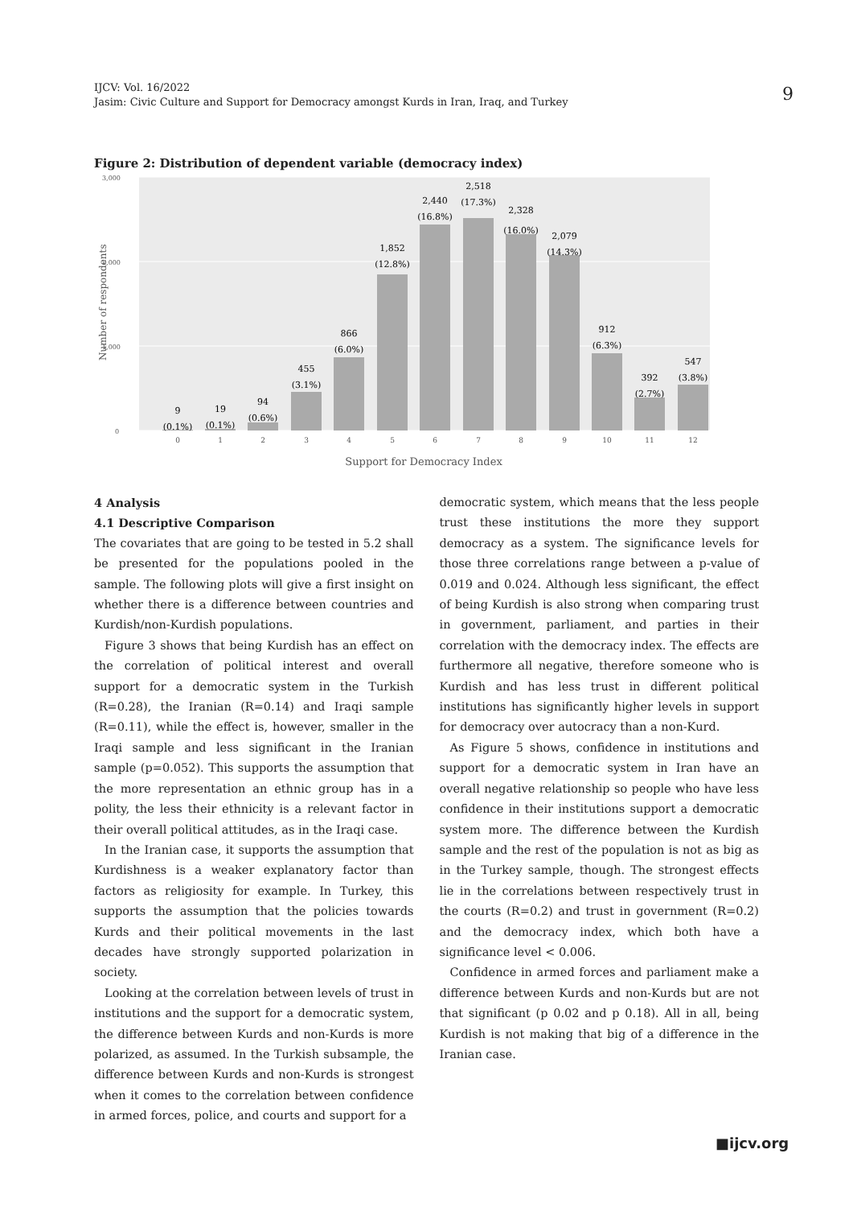IJCV: Vol. 16/2022
Jasim: Civic Culture and Support for Democracy amongst Kurds in Iran, Iraq, and Turkey
9
Figure 2: Distribution of dependent variable (democracy index)
3,000
2,000
1,000
0
Number of respondents
9
(0.1%)
19
(0.1%)
94
(0.6%)
455
(3.1%)
866
(6.0%)
1,852
(12.8%)
2,440
(16.8%)
2,518
(17.3%)
2,328
(16.0%)
2,079
(14.3%)
912
(6.3%)
392
(2.7%)
547
(3.8%)
0
1
2
3
4
5
6
7
8
9
10
11
12
Support for Democracy Index
4 Analysis
4.1 Descriptive Comparison
The covariates that are going to be tested in 5.2 shall be presented for the populations pooled in the sample. The following plots will give a first insight on whether there is a difference between countries and Kurdish/non-Kurdish populations.
Figure 3 shows that being Kurdish has an effect on the correlation of political interest and overall support for a democratic system in the Turkish (R=0.28), the Iranian (R=0.14) and Iraqi sample (R=0.11), while the effect is, however, smaller in the Iraqi sample and less significant in the Iranian sample (p=0.052). This supports the assumption that the more representation an ethnic group has in a polity, the less their ethnicity is a relevant factor in their overall political attitudes, as in the Iraqi case.
In the Iranian case, it supports the assumption that Kurdishness is a weaker explanatory factor than factors as religiosity for example. In Turkey, this supports the assumption that the policies towards Kurds and their political movements in the last decades have strongly supported polarization in society.
Looking at the correlation between levels of trust in institutions and the support for a democratic system, the difference between Kurds and non-Kurds is more polarized, as assumed. In the Turkish subsample, the difference between Kurds and non-Kurds is strongest when it comes to the correlation between confidence in armed forces, police, and courts and support for a
democratic system, which means that the less people trust these institutions the more they support democracy as a system. The significance levels for those three correlations range between a p-value of 0.019 and 0.024. Although less significant, the effect of being Kurdish is also strong when comparing trust in government, parliament, and parties in their correlation with the democracy index. The effects are furthermore all negative, therefore someone who is Kurdish and has less trust in different political institutions has significantly higher levels in support for democracy over autocracy than a non-Kurd.
As Figure 5 shows, confidence in institutions and support for a democratic system in Iran have an overall negative relationship so people who have less confidence in their institutions support a democratic system more. The difference between the Kurdish sample and the rest of the population is not as big as in the Turkey sample, though. The strongest effects lie in the correlations between respectively trust in the courts (R=0.2) and trust in government (R=0.2) and the democracy index, which both have a significance level < 0.006.
Confidence in armed forces and parliament make a difference between Kurds and non-Kurds but are not that significant (p 0.02 and p 0.18). All in all, being Kurdish is not making that big of a difference in the Iranian case.
■ijcv.org